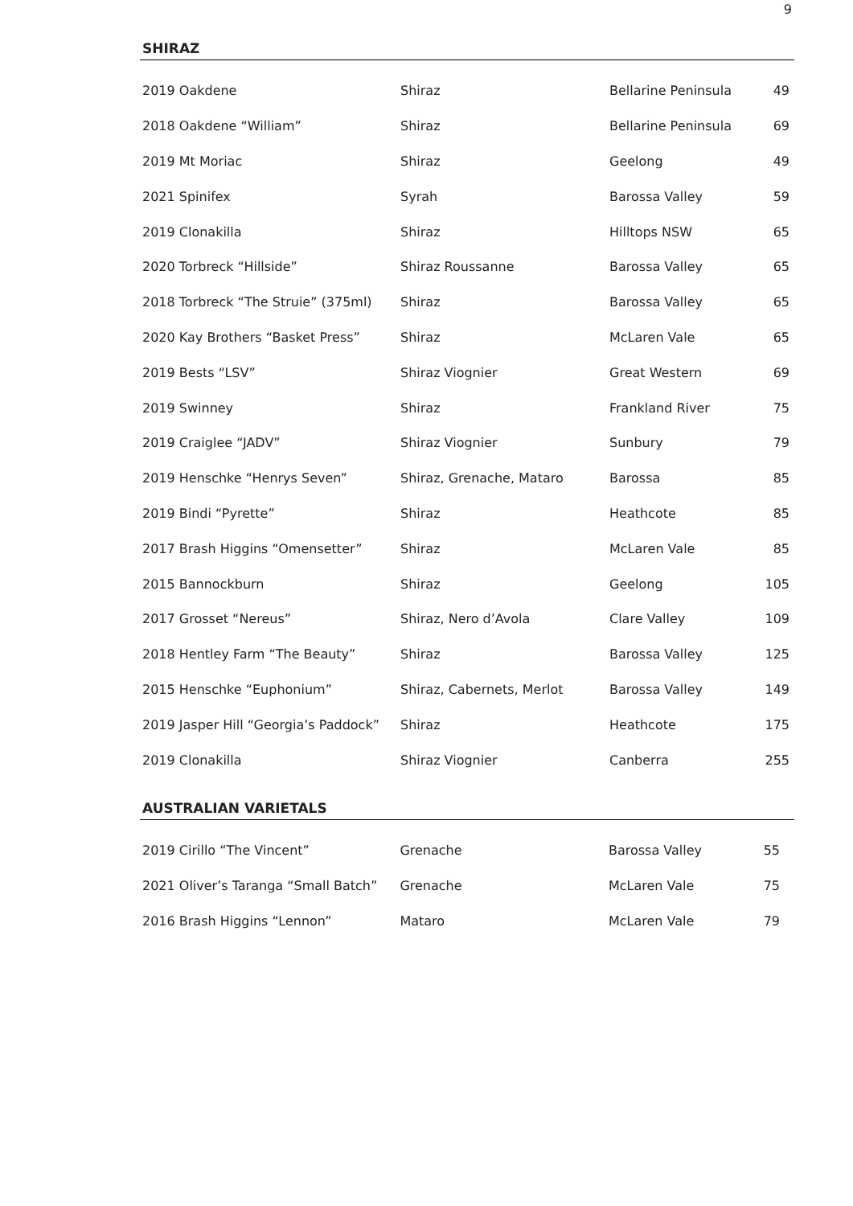9
SHIRAZ
| 2019 Oakdene | Shiraz | Bellarine Peninsula | 49 |
| 2018 Oakdene “William” | Shiraz | Bellarine Peninsula | 69 |
| 2019 Mt Moriac | Shiraz | Geelong | 49 |
| 2021 Spinifex | Syrah | Barossa Valley | 59 |
| 2019 Clonakilla | Shiraz | Hilltops NSW | 65 |
| 2020 Torbreck “Hillside” | Shiraz Roussanne | Barossa Valley | 65 |
| 2018 Torbreck “The Struie” (375ml) | Shiraz | Barossa Valley | 65 |
| 2020 Kay Brothers “Basket Press” | Shiraz | McLaren Vale | 65 |
| 2019 Bests “LSV” | Shiraz Viognier | Great Western | 69 |
| 2019 Swinney | Shiraz | Frankland River | 75 |
| 2019 Craiglee “JADV” | Shiraz Viognier | Sunbury | 79 |
| 2019 Henschke “Henrys Seven” | Shiraz, Grenache, Mataro | Barossa | 85 |
| 2019 Bindi “Pyrette” | Shiraz | Heathcote | 85 |
| 2017 Brash Higgins “Omensetter” | Shiraz | McLaren Vale | 85 |
| 2015 Bannockburn | Shiraz | Geelong | 105 |
| 2017 Grosset “Nereus” | Shiraz, Nero d’Avola | Clare Valley | 109 |
| 2018 Hentley Farm “The Beauty” | Shiraz | Barossa Valley | 125 |
| 2015 Henschke “Euphonium” | Shiraz, Cabernets, Merlot | Barossa Valley | 149 |
| 2019 Jasper Hill “Georgia’s Paddock” | Shiraz | Heathcote | 175 |
| 2019 Clonakilla | Shiraz Viognier | Canberra | 255 |
AUSTRALIAN VARIETALS
| 2019 Cirillo “The Vincent” | Grenache | Barossa Valley | 55 |
| 2021 Oliver’s Taranga “Small Batch” | Grenache | McLaren Vale | 75 |
| 2016 Brash Higgins “Lennon” | Mataro | McLaren Vale | 79 |